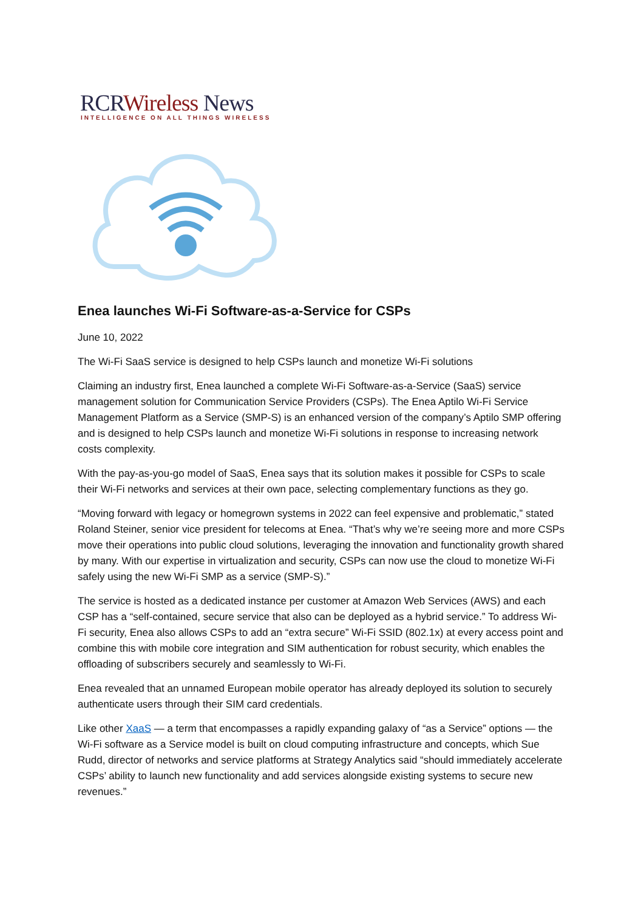RCRWireless News
INTELLIGENCE ON ALL THINGS WIRELESS
Enea launches Wi-Fi Software-as-a-Service for CSPs
June 10, 2022
The Wi-Fi SaaS service is designed to help CSPs launch and monetize Wi-Fi solutions
Claiming an industry first, Enea launched a complete Wi-Fi Software-as-a-Service (SaaS) service management solution for Communication Service Providers (CSPs). The Enea Aptilo Wi-Fi Service Management Platform as a Service (SMP-S) is an enhanced version of the company’s Aptilo SMP offering and is designed to help CSPs launch and monetize Wi-Fi solutions in response to increasing network costs complexity.
With the pay-as-you-go model of SaaS, Enea says that its solution makes it possible for CSPs to scale their Wi-Fi networks and services at their own pace, selecting complementary functions as they go.
“Moving forward with legacy or homegrown systems in 2022 can feel expensive and problematic,” stated Roland Steiner, senior vice president for telecoms at Enea. “That’s why we’re seeing more and more CSPs move their operations into public cloud solutions, leveraging the innovation and functionality growth shared by many. With our expertise in virtualization and security, CSPs can now use the cloud to monetize Wi-Fi safely using the new Wi-Fi SMP as a service (SMP-S).”
The service is hosted as a dedicated instance per customer at Amazon Web Services (AWS) and each CSP has a “self-contained, secure service that also can be deployed as a hybrid service.” To address Wi-Fi security, Enea also allows CSPs to add an “extra secure” Wi-Fi SSID (802.1x) at every access point and combine this with mobile core integration and SIM authentication for robust security, which enables the offloading of subscribers securely and seamlessly to Wi-Fi.
Enea revealed that an unnamed European mobile operator has already deployed its solution to securely authenticate users through their SIM card credentials.
Like other XaaS — a term that encompasses a rapidly expanding galaxy of “as a Service” options — the Wi-Fi software as a Service model is built on cloud computing infrastructure and concepts, which Sue Rudd, director of networks and service platforms at Strategy Analytics said “should immediately accelerate CSPs’ ability to launch new functionality and add services alongside existing systems to secure new revenues.”